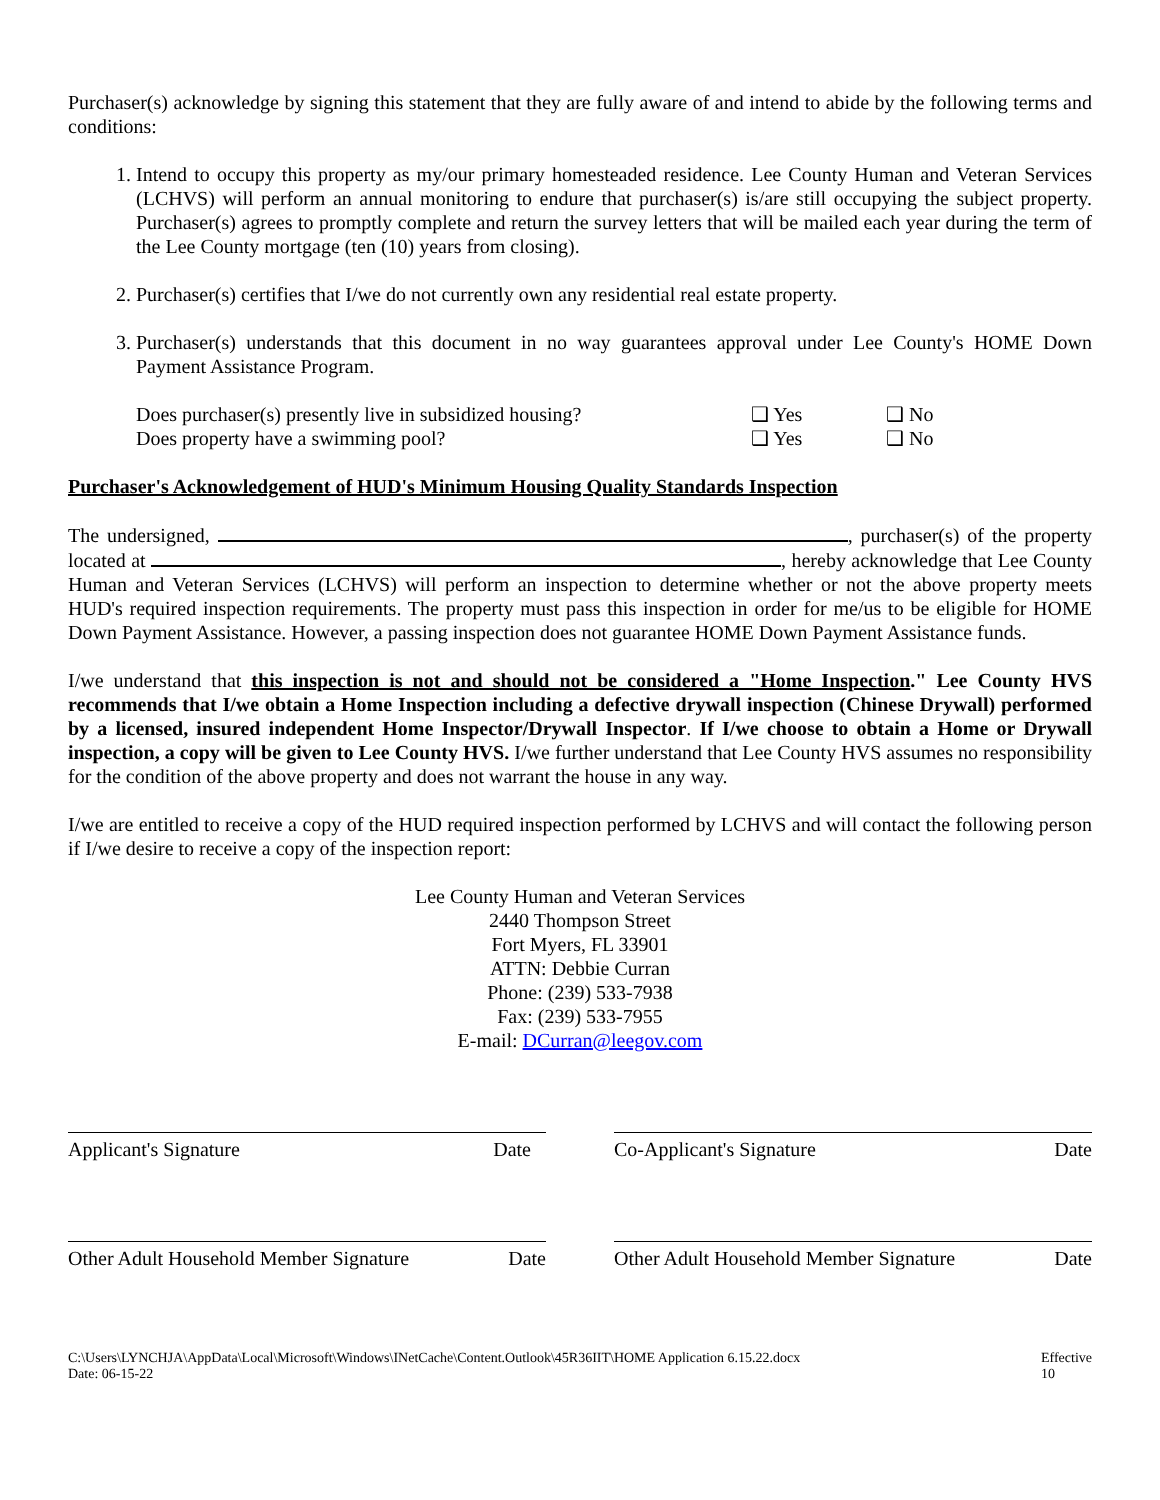Purchaser(s) acknowledge by signing this statement that they are fully aware of and intend to abide by the following terms and conditions:
1. Intend to occupy this property as my/our primary homesteaded residence. Lee County Human and Veteran Services (LCHVS) will perform an annual monitoring to endure that purchaser(s) is/are still occupying the subject property. Purchaser(s) agrees to promptly complete and return the survey letters that will be mailed each year during the term of the Lee County mortgage (ten (10) years from closing).
2. Purchaser(s) certifies that I/we do not currently own any residential real estate property.
3. Purchaser(s) understands that this document in no way guarantees approval under Lee County's HOME Down Payment Assistance Program.
Does purchaser(s) presently live in subsidized housing? ❑ Yes ❑ No
Does property have a swimming pool? ❑ Yes ❑ No
Purchaser's Acknowledgement of HUD's Minimum Housing Quality Standards Inspection
The undersigned, , purchaser(s) of the property located at , hereby acknowledge that Lee County Human and Veteran Services (LCHVS) will perform an inspection to determine whether or not the above property meets HUD's required inspection requirements. The property must pass this inspection in order for me/us to be eligible for HOME Down Payment Assistance. However, a passing inspection does not guarantee HOME Down Payment Assistance funds.
I/we understand that this inspection is not and should not be considered a "Home Inspection." Lee County HVS recommends that I/we obtain a Home Inspection including a defective drywall inspection (Chinese Drywall) performed by a licensed, insured independent Home Inspector/Drywall Inspector. If I/we choose to obtain a Home or Drywall inspection, a copy will be given to Lee County HVS. I/we further understand that Lee County HVS assumes no responsibility for the condition of the above property and does not warrant the house in any way.
I/we are entitled to receive a copy of the HUD required inspection performed by LCHVS and will contact the following person if I/we desire to receive a copy of the inspection report:
Lee County Human and Veteran Services
2440 Thompson Street
Fort Myers, FL 33901
ATTN: Debbie Curran
Phone: (239) 533-7938
Fax: (239) 533-7955
E-mail: DCurran@leegov.com
Applicant's Signature Date Co-Applicant's Signature Date
Other Adult Household Member Signature Date
Other Adult Household Member Signature Date
C:\Users\LYNCHJA\AppData\Local\Microsoft\Windows\INetCache\Content.Outlook\45R36IIT\HOME Application 6.15.22.docx
Date: 06-15-22 Effective
10